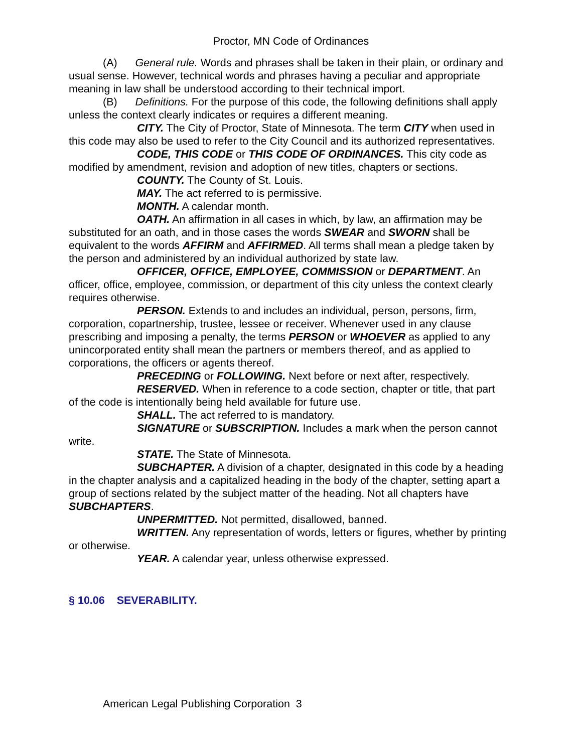Proctor, MN Code of Ordinances
(A) General rule. Words and phrases shall be taken in their plain, or ordinary and usual sense. However, technical words and phrases having a peculiar and appropriate meaning in law shall be understood according to their technical import.
(B) Definitions. For the purpose of this code, the following definitions shall apply unless the context clearly indicates or requires a different meaning.
CITY. The City of Proctor, State of Minnesota. The term CITY when used in this code may also be used to refer to the City Council and its authorized representatives.
CODE, THIS CODE or THIS CODE OF ORDINANCES. This city code as modified by amendment, revision and adoption of new titles, chapters or sections.
COUNTY. The County of St. Louis.
MAY. The act referred to is permissive.
MONTH. A calendar month.
OATH. An affirmation in all cases in which, by law, an affirmation may be substituted for an oath, and in those cases the words SWEAR and SWORN shall be equivalent to the words AFFIRM and AFFIRMED. All terms shall mean a pledge taken by the person and administered by an individual authorized by state law.
OFFICER, OFFICE, EMPLOYEE, COMMISSION or DEPARTMENT. An officer, office, employee, commission, or department of this city unless the context clearly requires otherwise.
PERSON. Extends to and includes an individual, person, persons, firm, corporation, copartnership, trustee, lessee or receiver. Whenever used in any clause prescribing and imposing a penalty, the terms PERSON or WHOEVER as applied to any unincorporated entity shall mean the partners or members thereof, and as applied to corporations, the officers or agents thereof.
PRECEDING or FOLLOWING. Next before or next after, respectively.
RESERVED. When in reference to a code section, chapter or title, that part of the code is intentionally being held available for future use.
SHALL. The act referred to is mandatory.
SIGNATURE or SUBSCRIPTION. Includes a mark when the person cannot write.
STATE. The State of Minnesota.
SUBCHAPTER. A division of a chapter, designated in this code by a heading in the chapter analysis and a capitalized heading in the body of the chapter, setting apart a group of sections related by the subject matter of the heading. Not all chapters have SUBCHAPTERS.
UNPERMITTED. Not permitted, disallowed, banned.
WRITTEN. Any representation of words, letters or figures, whether by printing or otherwise.
YEAR. A calendar year, unless otherwise expressed.
§ 10.06 SEVERABILITY.
American Legal Publishing Corporation 3